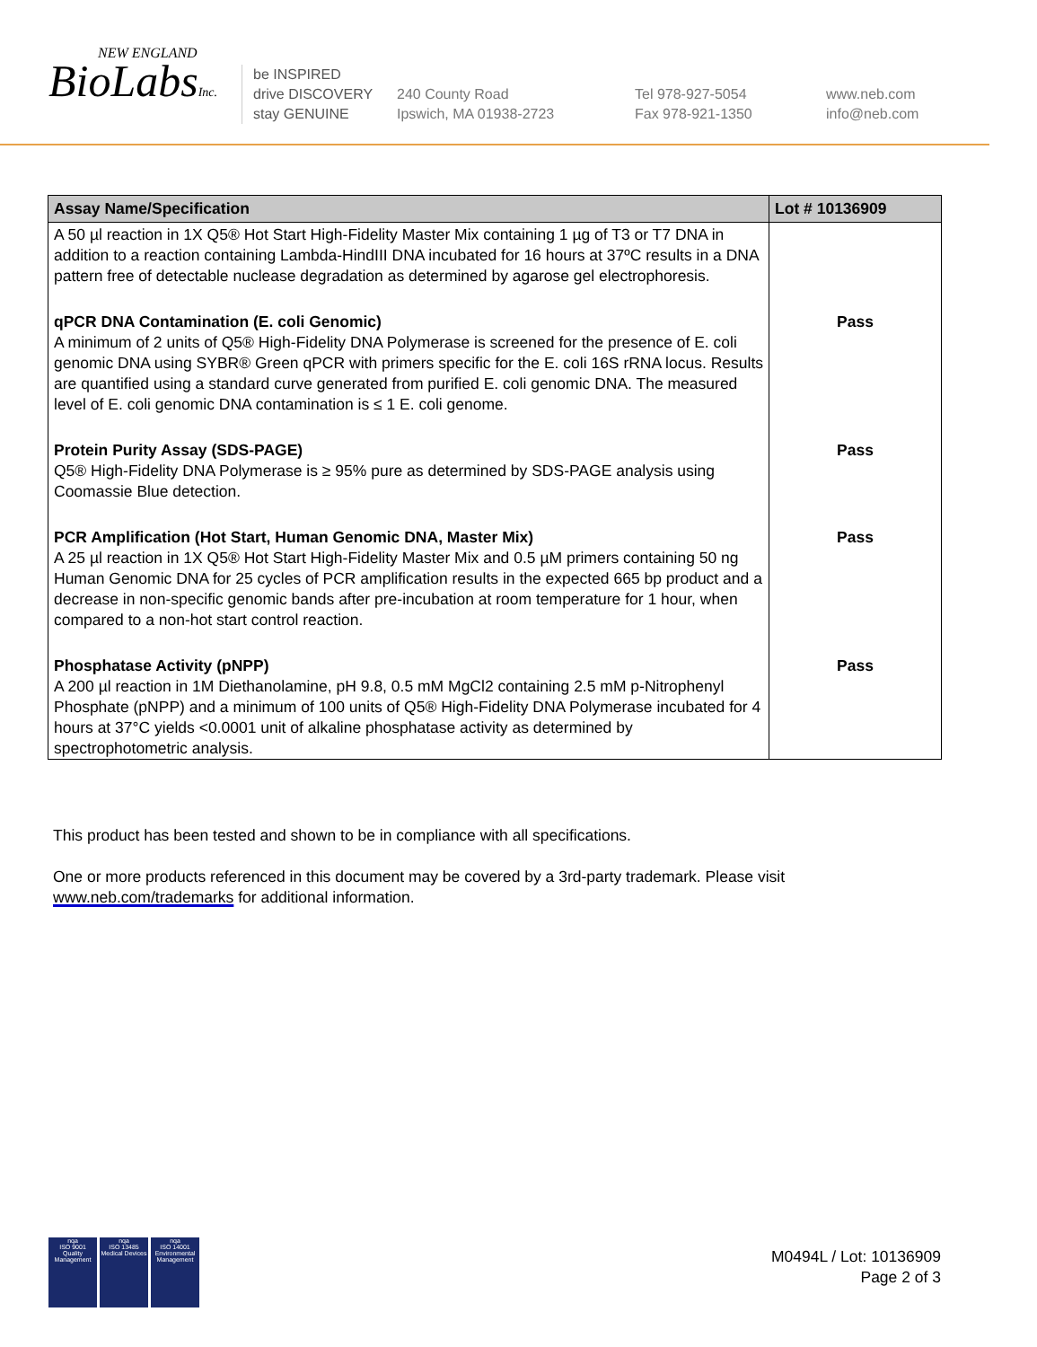NEW ENGLAND
BioLabsInc.
be INSPIRED
drive DISCOVERY
stay GENUINE
240 County Road
Ipswich, MA 01938-2723
Tel 978-927-5054
Fax 978-921-1350
www.neb.com
info@neb.com
| Assay Name/Specification | Lot # 10136909 |
| --- | --- |
| A 50 µl reaction in 1X Q5® Hot Start High-Fidelity Master Mix containing 1 µg of T3 or T7 DNA in addition to a reaction containing Lambda-HindIII DNA incubated for 16 hours at 37ºC results in a DNA pattern free of detectable nuclease degradation as determined by agarose gel electrophoresis. | |
| qPCR DNA Contamination (E. coli Genomic) A minimum of 2 units of Q5® High-Fidelity DNA Polymerase is screened for the presence of E. coli genomic DNA using SYBR® Green qPCR with primers specific for the E. coli 16S rRNA locus. Results are quantified using a standard curve generated from purified E. coli genomic DNA. The measured level of E. coli genomic DNA contamination is ≤ 1 E. coli genome. | Pass |
| Protein Purity Assay (SDS-PAGE) Q5® High-Fidelity DNA Polymerase is ≥ 95% pure as determined by SDS-PAGE analysis using Coomassie Blue detection. | Pass |
| PCR Amplification (Hot Start, Human Genomic DNA, Master Mix) A 25 µl reaction in 1X Q5® Hot Start High-Fidelity Master Mix and 0.5 µM primers containing 50 ng Human Genomic DNA for 25 cycles of PCR amplification results in the expected 665 bp product and a decrease in non-specific genomic bands after pre-incubation at room temperature for 1 hour, when compared to a non-hot start control reaction. | Pass |
| Phosphatase Activity (pNPP) A 200 µl reaction in 1M Diethanolamine, pH 9.8, 0.5 mM MgCl2 containing 2.5 mM p-Nitrophenyl Phosphate (pNPP) and a minimum of 100 units of Q5® High-Fidelity DNA Polymerase incubated for 4 hours at 37°C yields <0.0001 unit of alkaline phosphatase activity as determined by spectrophotometric analysis. | Pass |
This product has been tested and shown to be in compliance with all specifications.
One or more products referenced in this document may be covered by a 3rd-party trademark. Please visit www.neb.com/trademarks for additional information.
nqa
ISO 9001
Quality Management
nqa
ISO 13485
Medical Devices
nqa
ISO 14001
Environmental Management
M0494L / Lot: 10136909
Page 2 of 3